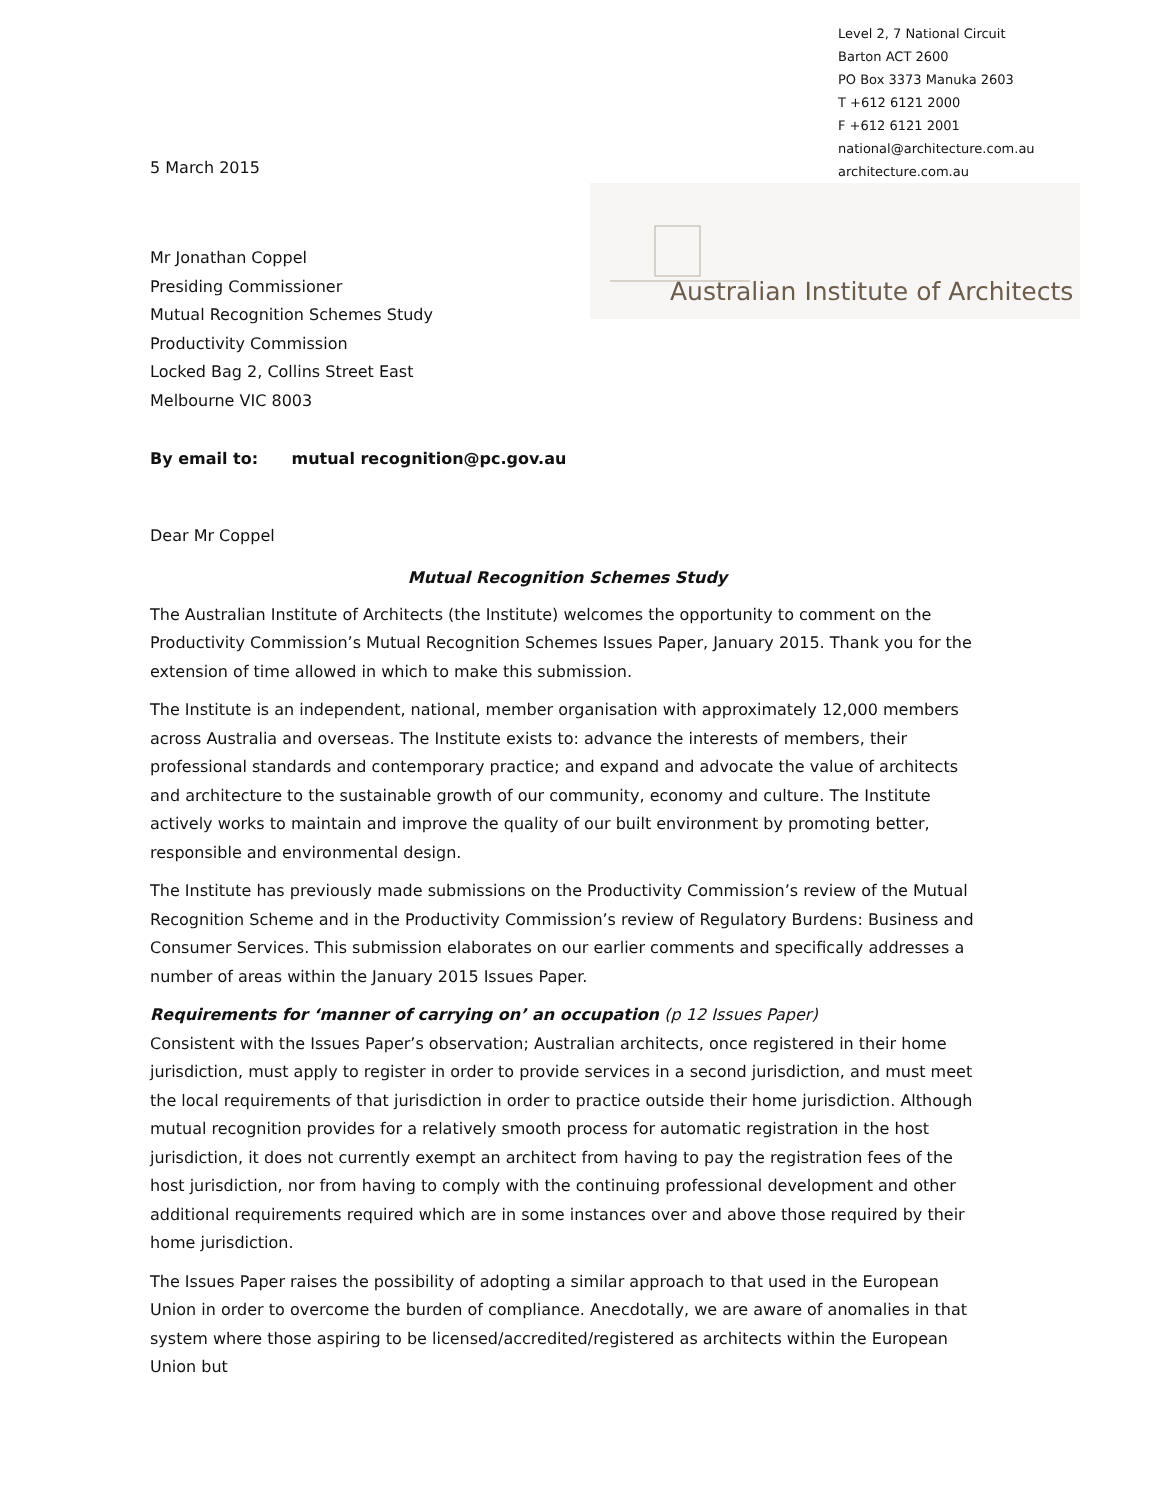5 March 2015
Level 2, 7 National Circuit
Barton ACT 2600
PO Box 3373 Manuka 2603
T +612 6121 2000
F +612 6121 2001
national@architecture.com.au
architecture.com.au
Australian Institute of Architects
Mr Jonathan Coppel
Presiding Commissioner
Mutual Recognition Schemes Study
Productivity Commission
Locked Bag 2, Collins Street East
Melbourne VIC 8003
By email to: mutual recognition@pc.gov.au
Dear Mr Coppel
Mutual Recognition Schemes Study
The Australian Institute of Architects (the Institute) welcomes the opportunity to comment on the Productivity Commission’s Mutual Recognition Schemes Issues Paper, January 2015. Thank you for the extension of time allowed in which to make this submission.
The Institute is an independent, national, member organisation with approximately 12,000 members across Australia and overseas. The Institute exists to: advance the interests of members, their professional standards and contemporary practice; and expand and advocate the value of architects and architecture to the sustainable growth of our community, economy and culture. The Institute actively works to maintain and improve the quality of our built environment by promoting better, responsible and environmental design.
The Institute has previously made submissions on the Productivity Commission’s review of the Mutual Recognition Scheme and in the Productivity Commission’s review of Regulatory Burdens: Business and Consumer Services. This submission elaborates on our earlier comments and specifically addresses a number of areas within the January 2015 Issues Paper.
Requirements for ‘manner of carrying on’ an occupation (p 12 Issues Paper)
Consistent with the Issues Paper’s observation; Australian architects, once registered in their home jurisdiction, must apply to register in order to provide services in a second jurisdiction, and must meet the local requirements of that jurisdiction in order to practice outside their home jurisdiction. Although mutual recognition provides for a relatively smooth process for automatic registration in the host jurisdiction, it does not currently exempt an architect from having to pay the registration fees of the host jurisdiction, nor from having to comply with the continuing professional development and other additional requirements required which are in some instances over and above those required by their home jurisdiction.
The Issues Paper raises the possibility of adopting a similar approach to that used in the European Union in order to overcome the burden of compliance. Anecdotally, we are aware of anomalies in that system where those aspiring to be licensed/accredited/registered as architects within the European Union but